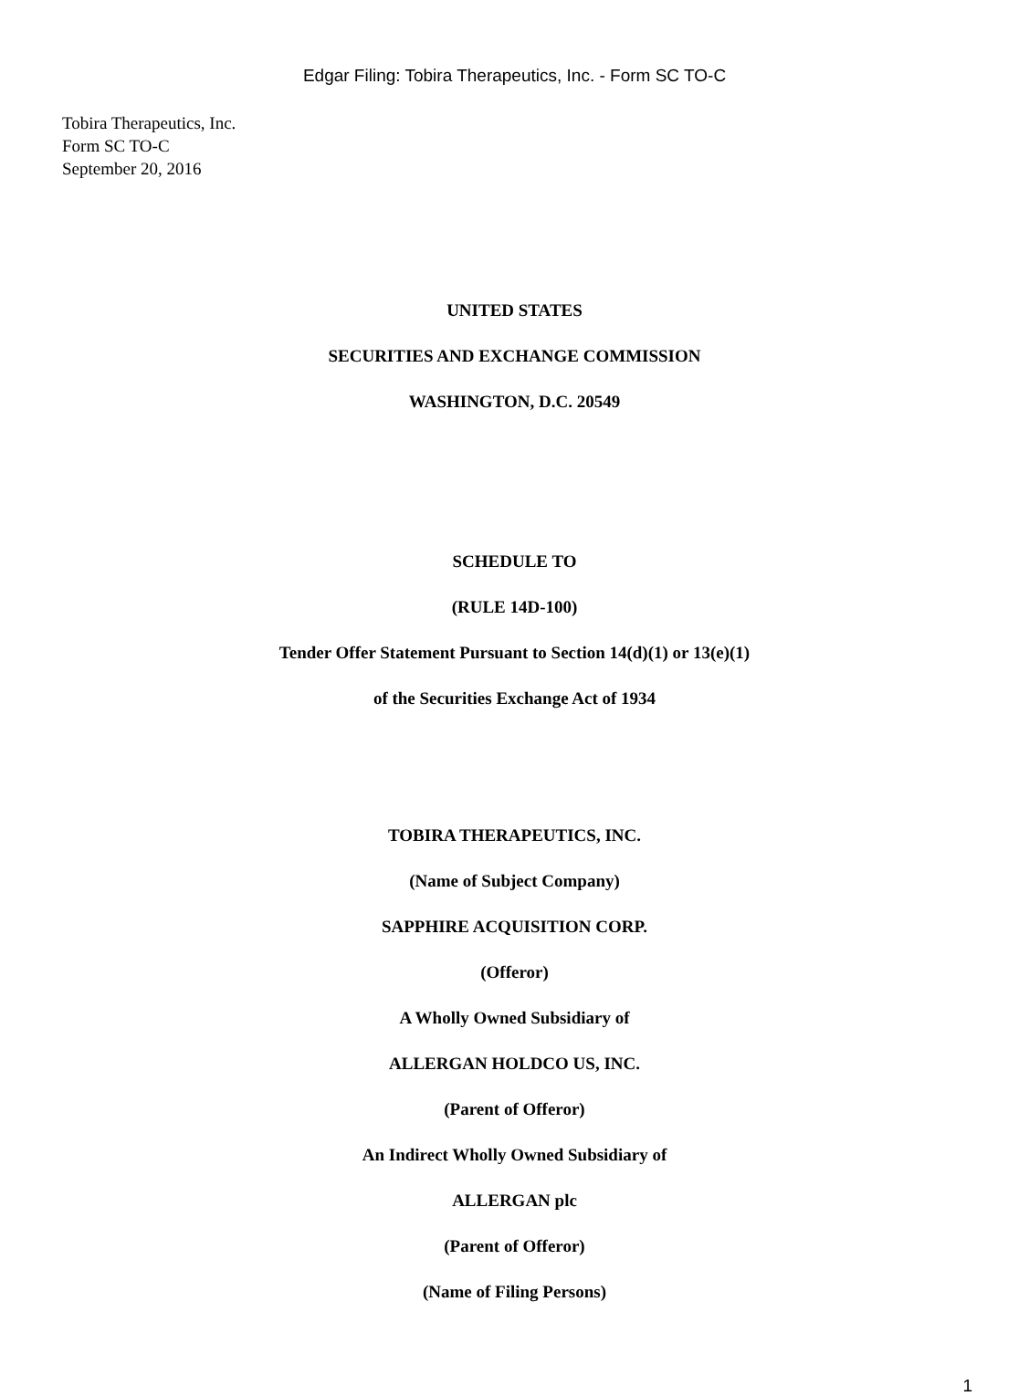Edgar Filing: Tobira Therapeutics, Inc. - Form SC TO-C
Tobira Therapeutics, Inc.
Form SC TO-C
September 20, 2016
UNITED STATES
SECURITIES AND EXCHANGE COMMISSION
WASHINGTON, D.C. 20549
SCHEDULE TO
(RULE 14D-100)
Tender Offer Statement Pursuant to Section 14(d)(1) or 13(e)(1)
of the Securities Exchange Act of 1934
TOBIRA THERAPEUTICS, INC.
(Name of Subject Company)
SAPPHIRE ACQUISITION CORP.
(Offeror)
A Wholly Owned Subsidiary of
ALLERGAN HOLDCO US, INC.
(Parent of Offeror)
An Indirect Wholly Owned Subsidiary of
ALLERGAN plc
(Parent of Offeror)
(Name of Filing Persons)
1